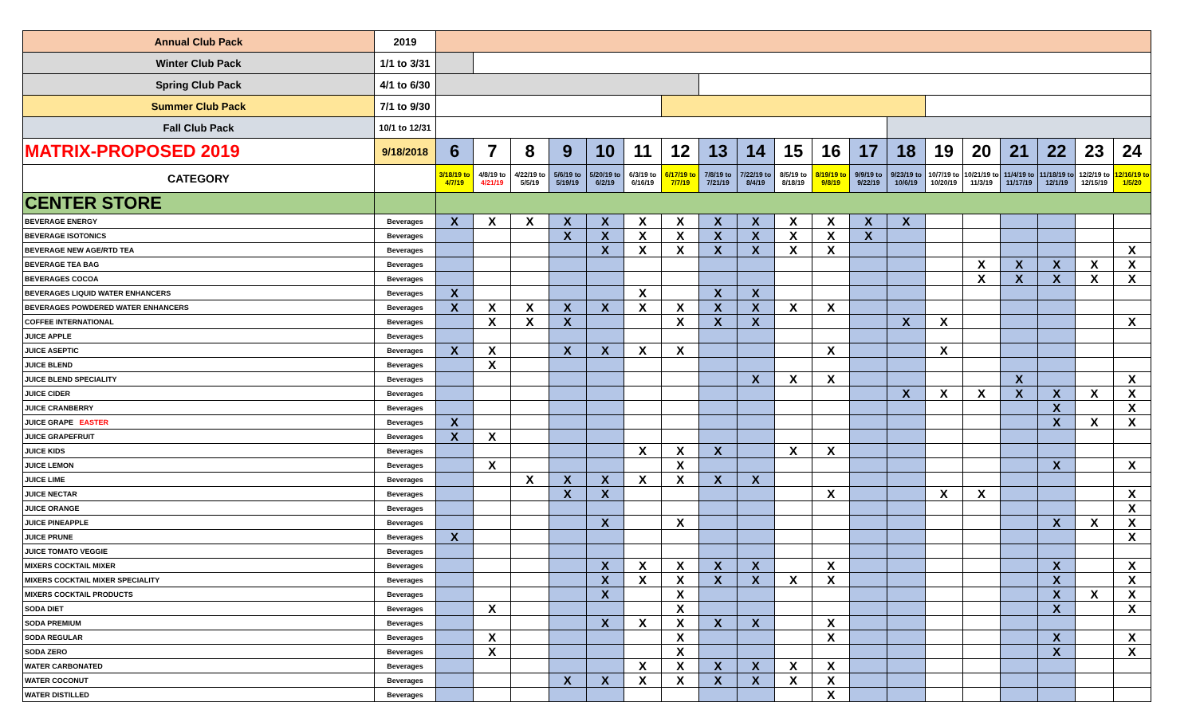| Annual Club Pack | 2019 | | | | | | | | | | | | | | | | | | | |
| Winter Club Pack | 1/1 to 3/31 | | | | | | | | | | | | | | | | | | | |
| Spring Club Pack | 4/1 to 6/30 | | | | | | | | | | | | | | | | | | | |
| Summer Club Pack | 7/1 to 9/30 | | | | | | | | | | | | | | | | | | | |
| Fall Club Pack | 10/1 to 12/31 | | | | | | | | | | | | | | | | | | | |
| MATRIX-PROPOSED 2019 | 9/18/2018 | 6 | 7 | 8 | 9 | 10 | 11 | 12 | 13 | 14 | 15 | 16 | 17 | 18 | 19 | 20 | 21 | 22 | 23 | 24 |
| CATEGORY | | 3/18/19 to 4/7/19 | 4/8/19 to 4/21/19 | 4/22/19 to 5/5/19 | 5/6/19 to 5/19/19 | 5/20/19 to 6/2/19 | 6/3/19 to 6/16/19 | 6/17/19 to 7/7/19 | 7/8/19 to 7/21/19 | 7/22/19 to 8/4/19 | 8/5/19 to 8/18/19 | 8/19/19 to 9/8/19 | 9/9/19 to 9/22/19 | 9/23/19 to 10/6/19 | 10/7/19 to 10/20/19 | 10/21/19 to 11/3/19 | 11/4/19 to 11/17/19 | 11/18/19 to 12/1/19 | 12/2/19 to 12/15/19 | 12/16/19 to 1/5/20 |
| CENTER STORE | | | | | | | | | | | | | | | | | | | | |
| BEVERAGE ENERGY | Beverages | X | X | X | X | X | X | X | X | X | X | X | X | X | | | | | | |
| BEVERAGE ISOTONICS | Beverages | | | | X | X | X | X | X | X | X | X | X | | | | | | | |
| BEVERAGE NEW AGE/RTD TEA | Beverages | | | | | X | X | X | X | X | X | X | | | | | | | | X |
| BEVERAGE TEA BAG | Beverages | | | | | | | | | | | | | | | X | X | X | X | X |
| BEVERAGES COCOA | Beverages | | | | | | | | | | | | | | | X | X | X | X | X |
| BEVERAGES LIQUID WATER ENHANCERS | Beverages | X | | | | | X | | X | X | | | | | | | | | | |
| BEVERAGES POWDERED WATER ENHANCERS | Beverages | X | X | X | X | X | X | X | X | X | X | X | | | | | | | | |
| COFFEE INTERNATIONAL | Beverages | | X | X | X | | | X | X | X | | | | X | X | | | | | X |
| JUICE APPLE | Beverages | | | | | | | | | | | | | | | | | | | |
| JUICE ASEPTIC | Beverages | X | X | | X | X | X | X | | | | X | | | X | | | | | |
| JUICE BLEND | Beverages | | X | | | | | | | | | | | | | | | | | |
| JUICE BLEND SPECIALITY | Beverages | | | | | | | | | X | X | X | | | | | X | | | X |
| JUICE CIDER | Beverages | | | | | | | | | | | | | X | X | X | X | X | X | X |
| JUICE CRANBERRY | Beverages | | | | | | | | | | | | | | | | | X | | X |
| JUICE GRAPE EASTER | Beverages | X | | | | | | | | | | | | | | | | X | X | X |
| JUICE GRAPEFRUIT | Beverages | X | X | | | | | | | | | | | | | | | | | |
| JUICE KIDS | Beverages | | | | | | X | X | X | | X | X | | | | | | | | |
| JUICE LEMON | Beverages | | X | | | | | X | | | | | | | | | | X | | X |
| JUICE LIME | Beverages | | | X | X | X | X | X | X | X | | | | | | | | | | |
| JUICE NECTAR | Beverages | | | | X | X | | | | | | X | | | X | X | | | | X |
| JUICE ORANGE | Beverages | | | | | | | | | | | | | | | | | | | X |
| JUICE PINEAPPLE | Beverages | | | | | X | | X | | | | | | | | | | X | X | X |
| JUICE PRUNE | Beverages | X | | | | | | | | | | | | | | | | | | X |
| JUICE TOMATO VEGGIE | Beverages | | | | | | | | | | | | | | | | | | | |
| MIXERS COCKTAIL MIXER | Beverages | | | | | X | X | X | X | X | | X | | | | | | X | | X |
| MIXERS COCKTAIL MIXER SPECIALITY | Beverages | | | | | X | X | X | X | X | X | X | | | | | | X | | X |
| MIXERS COCKTAIL PRODUCTS | Beverages | | | | | X | | X | | | | | | | | | | X | X | X |
| SODA DIET | Beverages | | X | | | | | X | | | | | | | | | | X | | X |
| SODA PREMIUM | Beverages | | | | | X | X | X | X | X | | X | | | | | | | | |
| SODA REGULAR | Beverages | | X | | | | | X | | | | X | | | | | | X | | X |
| SODA ZERO | Beverages | | X | | | | | X | | | | | | | | | | X | | X |
| WATER CARBONATED | Beverages | | | | | | X | X | X | X | X | X | | | | | | | | |
| WATER COCONUT | Beverages | | | | X | X | X | X | X | X | X | X | | | | | | | | |
| WATER DISTILLED | Beverages | | | | | | | | | | | X | | | | | | | | |